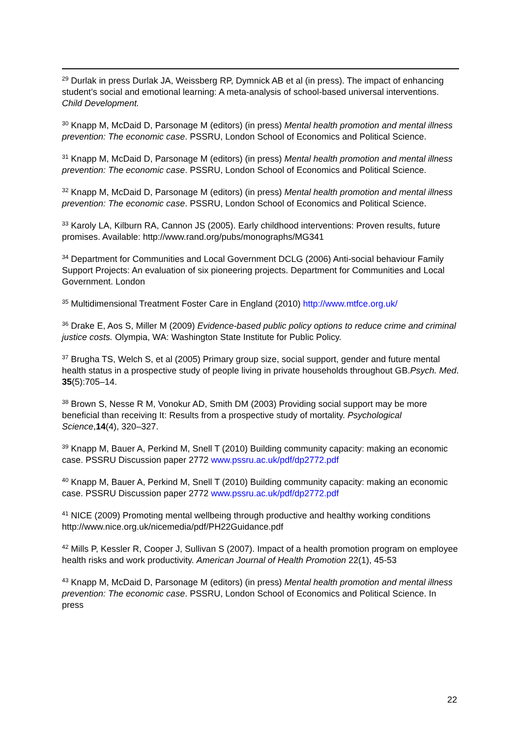<sup>29</sup> Durlak in press Durlak JA, Weissberg RP, Dymnick AB et al (in press). The impact of enhancing student’s social and emotional learning: A meta-analysis of school-based universal interventions. Child Development.
<sup>30</sup> Knapp M, McDaid D, Parsonage M (editors) (in press) Mental health promotion and mental illness prevention: The economic case. PSSRU, London School of Economics and Political Science.
<sup>31</sup> Knapp M, McDaid D, Parsonage M (editors) (in press) Mental health promotion and mental illness prevention: The economic case. PSSRU, London School of Economics and Political Science.
<sup>32</sup> Knapp M, McDaid D, Parsonage M (editors) (in press) Mental health promotion and mental illness prevention: The economic case. PSSRU, London School of Economics and Political Science.
<sup>33</sup> Karoly LA, Kilburn RA, Cannon JS (2005). Early childhood interventions: Proven results, future promises. Available: http://www.rand.org/pubs/monographs/MG341
<sup>34</sup> Department for Communities and Local Government DCLG (2006) Anti-social behaviour Family Support Projects: An evaluation of six pioneering projects. Department for Communities and Local Government. London
<sup>35</sup> Multidimensional Treatment Foster Care in England (2010) http://www.mtfce.org.uk/
<sup>36</sup> Drake E, Aos S, Miller M (2009) Evidence-based public policy options to reduce crime and criminal justice costs. Olympia, WA: Washington State Institute for Public Policy.
<sup>37</sup> Brugha TS, Welch S, et al (2005) Primary group size, social support, gender and future mental health status in a prospective study of people living in private households throughout GB.Psych. Med. 35(5):705–14.
<sup>38</sup> Brown S, Nesse R M, Vonokur AD, Smith DM (2003) Providing social support may be more beneficial than receiving It: Results from a prospective study of mortality. Psychological Science,14(4), 320–327.
<sup>39</sup> Knapp M, Bauer A, Perkind M, Snell T (2010) Building community capacity: making an economic case. PSSRU Discussion paper 2772 www.pssru.ac.uk/pdf/dp2772.pdf
<sup>40</sup> Knapp M, Bauer A, Perkind M, Snell T (2010) Building community capacity: making an economic case. PSSRU Discussion paper 2772 www.pssru.ac.uk/pdf/dp2772.pdf
<sup>41</sup> NICE (2009) Promoting mental wellbeing through productive and healthy working conditions http://www.nice.org.uk/nicemedia/pdf/PH22Guidance.pdf
<sup>42</sup> Mills P, Kessler R, Cooper J, Sullivan S (2007). Impact of a health promotion program on employee health risks and work productivity. American Journal of Health Promotion 22(1), 45-53
<sup>43</sup> Knapp M, McDaid D, Parsonage M (editors) (in press) Mental health promotion and mental illness prevention: The economic case. PSSRU, London School of Economics and Political Science. In press
22